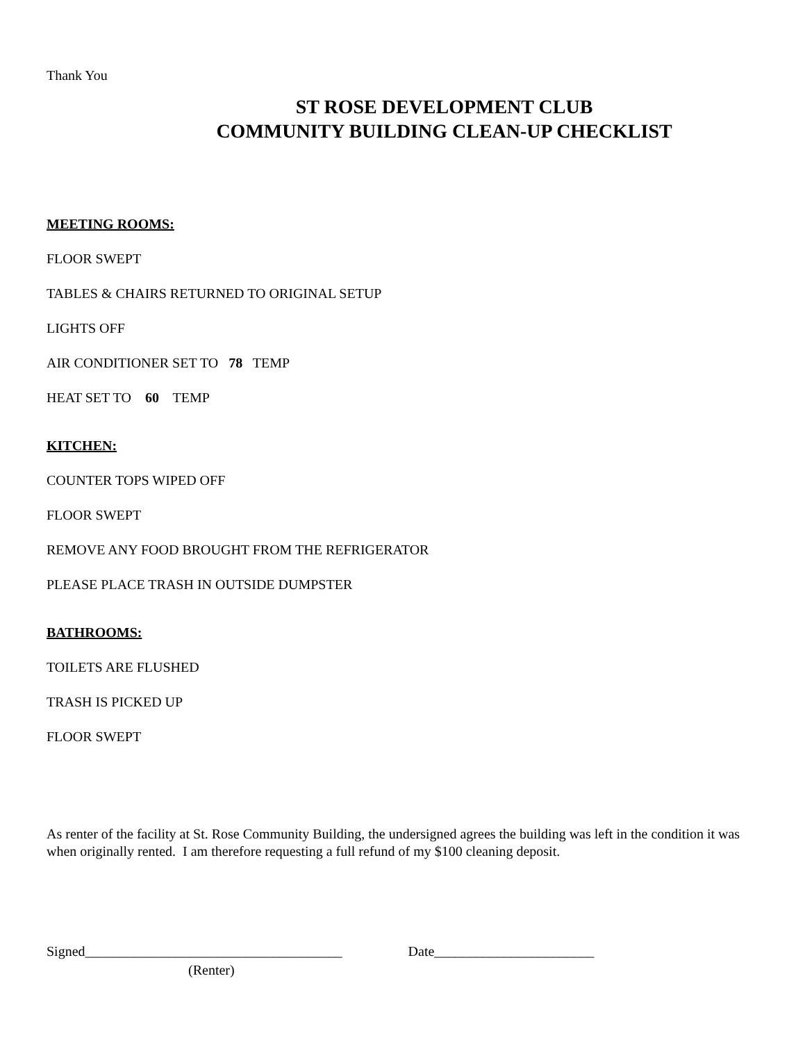Thank You
ST ROSE DEVELOPMENT CLUB
COMMUNITY BUILDING CLEAN-UP CHECKLIST
MEETING ROOMS:
FLOOR SWEPT
TABLES & CHAIRS RETURNED TO ORIGINAL SETUP
LIGHTS OFF
AIR CONDITIONER SET TO 78 TEMP
HEAT SET TO 60 TEMP
KITCHEN:
COUNTER TOPS WIPED OFF
FLOOR SWEPT
REMOVE ANY FOOD BROUGHT FROM THE REFRIGERATOR
PLEASE PLACE TRASH IN OUTSIDE DUMPSTER
BATHROOMS:
TOILETS ARE FLUSHED
TRASH IS PICKED UP
FLOOR SWEPT
As renter of the facility at St. Rose Community Building, the undersigned agrees the building was left in the condition it was when originally rented. I am therefore requesting a full refund of my $100 cleaning deposit.
Signed_____________________________________ Date_______________________
(Renter)